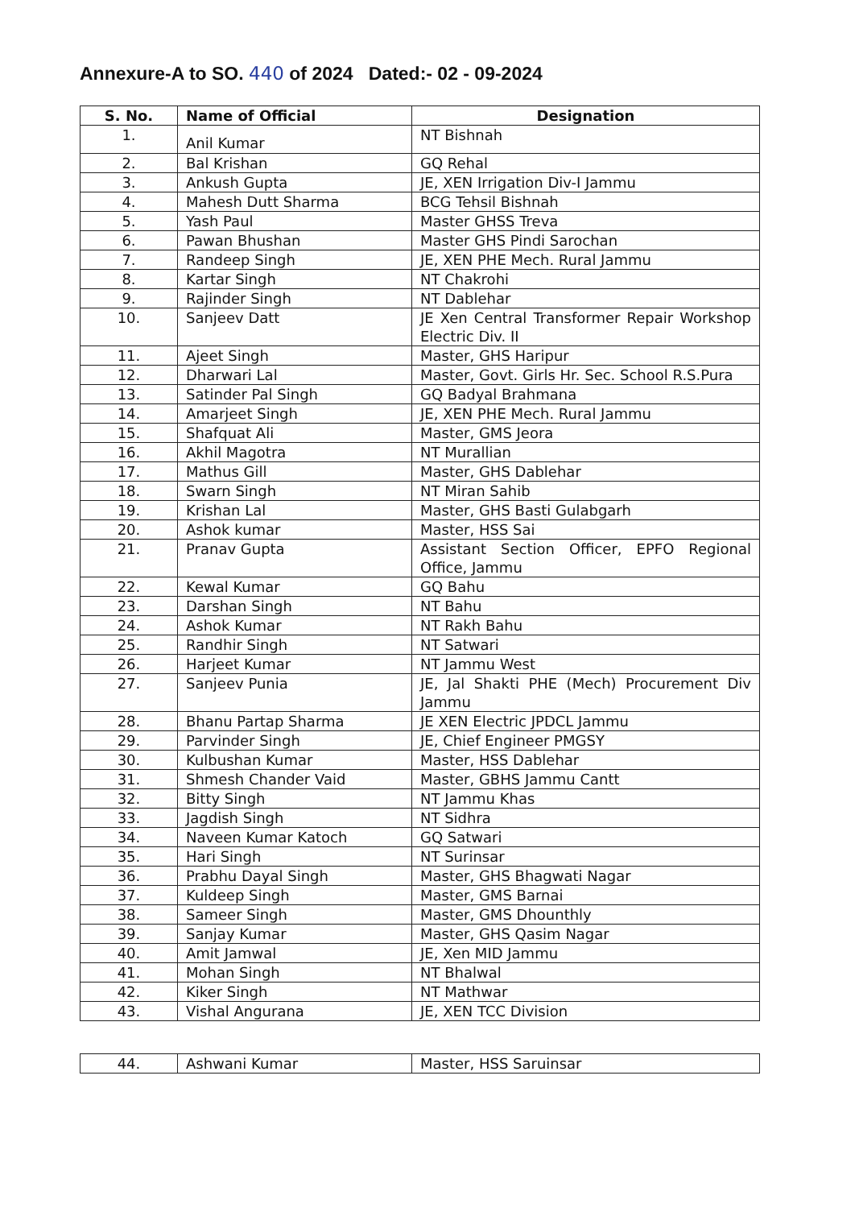Annexure-A to SO. 440 of 2024 Dated:- 02 - 09-2024
| S. No. | Name of Official | Designation |
| --- | --- | --- |
| 1. | Anil Kumar | NT Bishnah |
| 2. | Bal Krishan | GQ Rehal |
| 3. | Ankush Gupta | JE, XEN Irrigation Div-I Jammu |
| 4. | Mahesh Dutt Sharma | BCG Tehsil Bishnah |
| 5. | Yash Paul | Master GHSS Treva |
| 6. | Pawan Bhushan | Master GHS Pindi Sarochan |
| 7. | Randeep Singh | JE, XEN PHE Mech. Rural Jammu |
| 8. | Kartar Singh | NT Chakrohi |
| 9. | Rajinder Singh | NT Dablehar |
| 10. | Sanjeev Datt | JE Xen Central Transformer Repair Workshop Electric Div. II |
| 11. | Ajeet Singh | Master, GHS Haripur |
| 12. | Dharwari Lal | Master, Govt. Girls Hr. Sec. School R.S.Pura |
| 13. | Satinder Pal Singh | GQ Badyal Brahmana |
| 14. | Amarjeet Singh | JE, XEN PHE Mech. Rural Jammu |
| 15. | Shafquat Ali | Master, GMS Jeora |
| 16. | Akhil Magotra | NT Murallian |
| 17. | Mathus Gill | Master, GHS Dablehar |
| 18. | Swarn Singh | NT Miran Sahib |
| 19. | Krishan Lal | Master, GHS Basti Gulabgarh |
| 20. | Ashok kumar | Master, HSS Sai |
| 21. | Pranav Gupta | Assistant Section Officer, EPFO Regional Office, Jammu |
| 22. | Kewal Kumar | GQ Bahu |
| 23. | Darshan Singh | NT Bahu |
| 24. | Ashok Kumar | NT Rakh Bahu |
| 25. | Randhir Singh | NT Satwari |
| 26. | Harjeet Kumar | NT Jammu West |
| 27. | Sanjeev Punia | JE, Jal Shakti PHE (Mech) Procurement Div Jammu |
| 28. | Bhanu Partap Sharma | JE XEN Electric JPDCL Jammu |
| 29. | Parvinder Singh | JE, Chief Engineer PMGSY |
| 30. | Kulbushan Kumar | Master, HSS Dablehar |
| 31. | Shmesh Chander Vaid | Master, GBHS Jammu Cantt |
| 32. | Bitty Singh | NT Jammu Khas |
| 33. | Jagdish Singh | NT Sidhra |
| 34. | Naveen Kumar Katoch | GQ Satwari |
| 35. | Hari Singh | NT Surinsar |
| 36. | Prabhu Dayal Singh | Master, GHS Bhagwati Nagar |
| 37. | Kuldeep Singh | Master, GMS Barnai |
| 38. | Sameer Singh | Master, GMS Dhounthly |
| 39. | Sanjay Kumar | Master, GHS Qasim Nagar |
| 40. | Amit Jamwal | JE, Xen MID Jammu |
| 41. | Mohan Singh | NT Bhalwal |
| 42. | Kiker Singh | NT Mathwar |
| 43. | Vishal Angurana | JE, XEN TCC Division |
| 44. | Ashwani Kumar | Master, HSS Saruinsar |